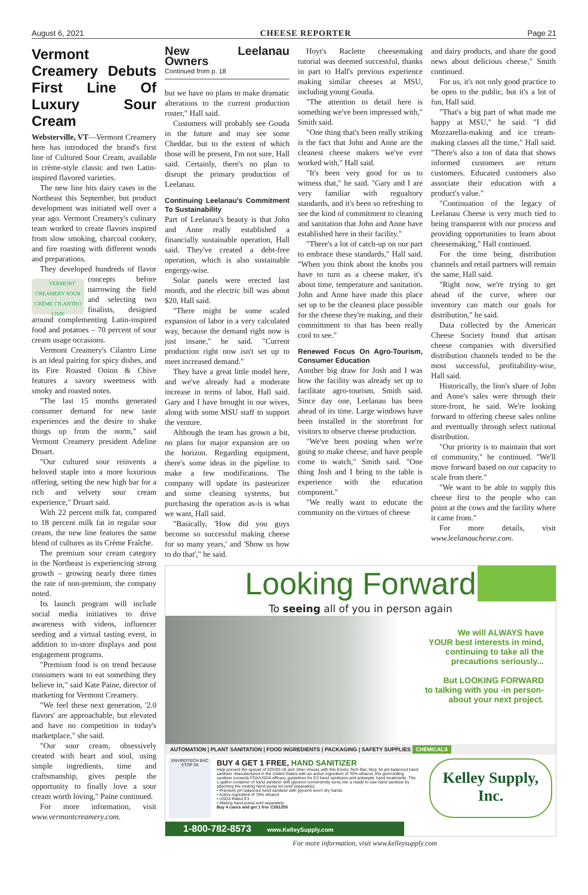August 6, 2021 CHEESE REPORTER Page 21
Vermont Creamery Debuts First Line Of Luxury Sour Cream
Websterville, VT—Vermont Creamery here has introduced the brand's first line of Cultured Sour Cream, available in crème-style classic and two Latin-inspired flavored varieties.
The new line hits dairy cases in the Northeast this September, but product development was initiated well over a year ago. Vermont Creamery's culinary team worked to create flavors inspired from slow smoking, charcoal cookery, and fire roasting with different woods and preparations.
They developed hundreds of VERMONT CREAMERY SOUR CRÈME CILANTRO LIME flavor concepts before narrowing the field and selecting two finalists, designed around complementing Latin-inspired food and potatoes – 70 percent of sour cream usage occasions.
Vermont Creamery's Cilantro Lime is an ideal pairing for spicy dishes, and its Fire Roasted Onion & Chive features a savory sweetness with smoky and roasted notes.
"The last 15 months generated consumer demand for new taste experiences and the desire to shake things up from the norm," said Vermont Creamery president Adeline Druart.
"Our cultured sour reinvents a beloved staple into a more luxurious offering, setting the new high bar for a rich and velvety sour cream experience," Druart said.
With 22 percent milk fat, compared to 18 percent milk fat in regular sour cream, the new line features the same blend of cultures as its Crème Fraîche.
The premium sour cream category in the Northeast is experiencing strong growth – growing nearly three times the rate of non-premium, the company noted.
Its launch program will include social media initiatives to drive awareness with videos, influencer seeding and a virtual tasting event, in addition to in-store displays and post engagement programs.
"Premium food is on trend because consumers want to eat something they believe in," said Kate Paine, director of marketing for Vermont Creamery.
"We feel these next generation, '2.0 flavors' are approachable, but elevated and have no competition in today's marketplace," she said.
"Our sour cream, obsessively created with heart and soul, using simple ingredients, time and craftsmanship, gives people the opportunity to finally love a sour cream worth loving," Paine continued.
For more information, visit www.vermontcreamery.com.
New Leelanau Owners
Continued from p. 18
but we have no plans to make dramatic alterations to the current production roster," Hall said.
Customers will probably see Gouda in the future and may see some Cheddar, but to the extent of which those will be present, I'm not sure, Hall said. Certainly, there's no plan to disrupt the primary production of Leelanau.
Continuing Leelanau's Commitment To Sustainability
Part of Leelanau's beauty is that John and Anne really established a financially sustainable operation, Hall said. They've created a debt-free operation, which is also sustainable engergy-wise.
Solar panels were erected last month, and the electric bill was about $20, Hall said.
"There might be some scaled expansion of labor in a very calculated way, because the demand right now is just insane," he said. "Current production right now isn't set up to meet increased demand."
They have a great little model here, and we've already had a moderate increase in terms of labor, Hall said. Gary and I have brought in our wives, along with some MSU staff to support the venture.
Although the team has grown a bit, no plans for major expansion are on the horizon. Regarding equipment, there's some ideas in the pipeline to make a few modifications. The company will update its pasteurizer and some cleaning systems, but purchasing the operation as-is is what we want, Hall said.
"Basically, 'How did you guys become so successful making cheese for so many years,' and 'Show us how to do that'," he said.
Hoyt's Raclette cheesemaking tutorial was deemed successful, thanks in part to Hall's previous experience making similar cheeses at MSU, including young Gouda.
"The attention to detail here is something we've been impressed with," Smith said.
"One thing that's been really striking is the fact that John and Anne are the cleanest cheese makers we've ever worked with," Hall said.
"It's been very good for us to witness that," he said. "Gary and I are very familiar with regualtory standards, and it's been so refreshing to see the kind of commitment to cleaning and sanitation that John and Anne have established here in their facility."
"There's a lot of catch-up on our part to embrace these standards," Hall said. "When you think about the knobs you have to turn as a cheese maker, it's about time, temperature and sanitation. John and Anne have made this place set up to be the cleanest place possible for the cheese they're making, and their committment to that has been really cool to see."
Renewed Focus On Agro-Tourism, Consumer Education
Another big draw for Josh and I was how the facility was already set up to facilitate agro-tourism, Smith said. Since day one, Leelanau has been ahead of its time. Large windows have been installed in the storefront for visitors to observe cheese production.
"We've been posting when we're going to make cheese, and have people come to watch," Smith said. "One thing Josh and I bring to the table is experience with the education component."
"We really want to educate the community on the virtues of cheese
and dairy products, and share the good news about delicious cheese," Smith continued.
For us, it's not only good practice to be open to the public, but it's a lot of fun, Hall said.
"That's a big part of what made me happy at MSU," he said. "I did Mozzarella-making and ice cream-making classes all the time," Hall said. "There's also a ton of data that shows informed customers are return customers. Educated customers also associate their education with a product's value."
"Continuation of the legacy of Leelanau Cheese is very much tied to being transparent with our process and providing opportunities to learn about cheesemaking," Hall continued.
For the time being, distribution channels and retail partners will remain the same, Hall said.
"Right now, we're trying to get ahead of the curve, where our inventory can match our goals for distribution," he said.
Data collected by the American Cheese Society found that artisan cheese companies with diversified distribution channels tended to be the most successful, profitability-wise, Hall said.
Historically, the lion's share of John and Anne's sales were through their store-front, he said. We're looking forward to offering cheese sales online and eventually through select national distribution.
"Our priority is to maintain that sort of community," he continued. "We'll move forward based on our capacity to scale from there."
"We want to be able to supply this cheese first to the people who can point at the cows and the facility where it came from."
For more details, visit www.leelanaucheese.com.
Looking Forward
To seeing all of you in person again
We will ALWAYS have
YOUR best interests in mind,
continuing to take all the
precautions seriously...
But LOOKING FORWARD
to talking with you -in person-
about your next project.
AUTOMATION | PLANT SANITATION | FOOD INGREDIENTS | PACKAGING | SAFETY SUPPLIES CHEMICALS
ENVIROTECH BAC STOP 3A
BUY 4 GET 1 FREE, HAND SANITIZER
Help prevent the spread of COVID-19 and other viruses with this Enviro Tech Bac Stop 3A pH-balanced hand sanitizer. Manufactured in the United States with an active ingredient of 70% ethanol, this germ-killing sanitizer exceeds FDA/USDA efficacy guidelines for E3 hand sanitizers and antiseptic hand treatments. The 1-gallon container of hand sanitizer with glycerin conveniently turns into a ready-to-use hand sanitizer by attaching the misting hand pump lid (sold separately).
• Premium pH balanced hand sanitizer with glycerin won't dry hands
• Active ingredient of 70% ethanol
• USDA Rated E3
• Misting hand pump sold separately
Buy 4 cases and get 1 free CS81205
Kelley Supply, Inc.
1-800-782-8573 www.KelleySupply.com
For more information, visit www.kelleysupply.com